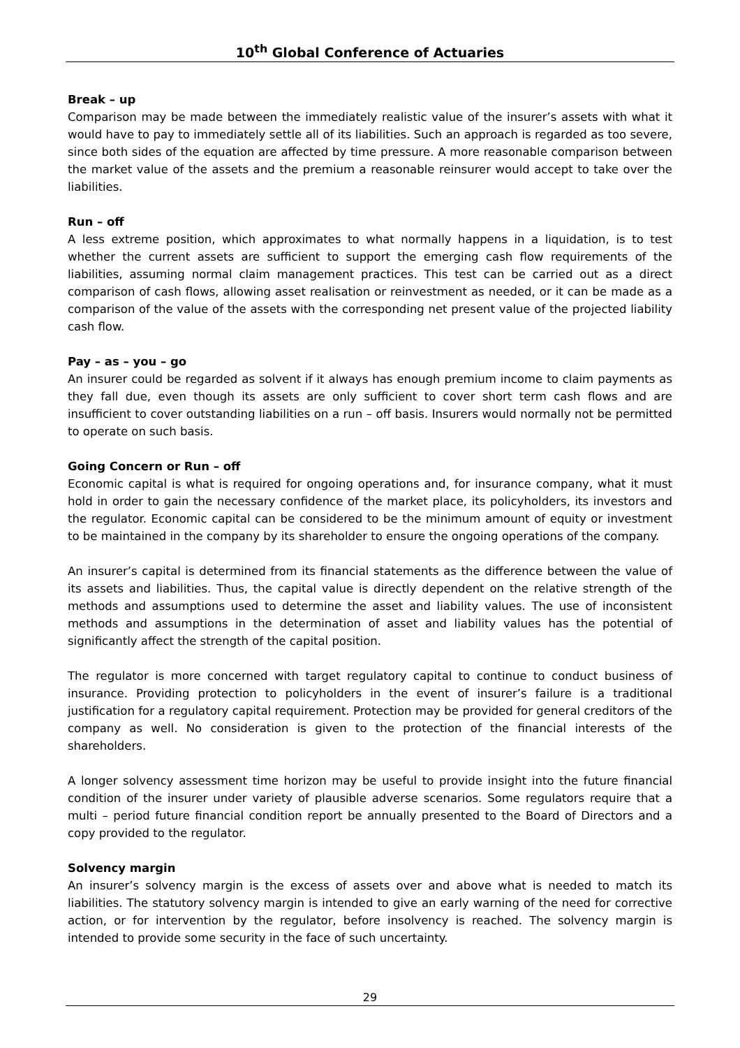10<sup>th</sup> Global Conference of Actuaries
Break – up
Comparison may be made between the immediately realistic value of the insurer’s assets with what it would have to pay to immediately settle all of its liabilities. Such an approach is regarded as too severe, since both sides of the equation are affected by time pressure. A more reasonable comparison between the market value of the assets and the premium a reasonable reinsurer would accept to take over the liabilities.
Run – off
A less extreme position, which approximates to what normally happens in a liquidation, is to test whether the current assets are sufficient to support the emerging cash flow requirements of the liabilities, assuming normal claim management practices. This test can be carried out as a direct comparison of cash flows, allowing asset realisation or reinvestment as needed, or it can be made as a comparison of the value of the assets with the corresponding net present value of the projected liability cash flow.
Pay – as – you – go
An insurer could be regarded as solvent if it always has enough premium income to claim payments as they fall due, even though its assets are only sufficient to cover short term cash flows and are insufficient to cover outstanding liabilities on a run – off basis. Insurers would normally not be permitted to operate on such basis.
Going Concern or Run – off
Economic capital is what is required for ongoing operations and, for insurance company, what it must hold in order to gain the necessary confidence of the market place, its policyholders, its investors and the regulator. Economic capital can be considered to be the minimum amount of equity or investment to be maintained in the company by its shareholder to ensure the ongoing operations of the company.
An insurer’s capital is determined from its financial statements as the difference between the value of its assets and liabilities. Thus, the capital value is directly dependent on the relative strength of the methods and assumptions used to determine the asset and liability values. The use of inconsistent methods and assumptions in the determination of asset and liability values has the potential of significantly affect the strength of the capital position.
The regulator is more concerned with target regulatory capital to continue to conduct business of insurance. Providing protection to policyholders in the event of insurer’s failure is a traditional justification for a regulatory capital requirement. Protection may be provided for general creditors of the company as well. No consideration is given to the protection of the financial interests of the shareholders.
A longer solvency assessment time horizon may be useful to provide insight into the future financial condition of the insurer under variety of plausible adverse scenarios. Some regulators require that a multi – period future financial condition report be annually presented to the Board of Directors and a copy provided to the regulator.
Solvency margin
An insurer’s solvency margin is the excess of assets over and above what is needed to match its liabilities. The statutory solvency margin is intended to give an early warning of the need for corrective action, or for intervention by the regulator, before insolvency is reached. The solvency margin is intended to provide some security in the face of such uncertainty.
29